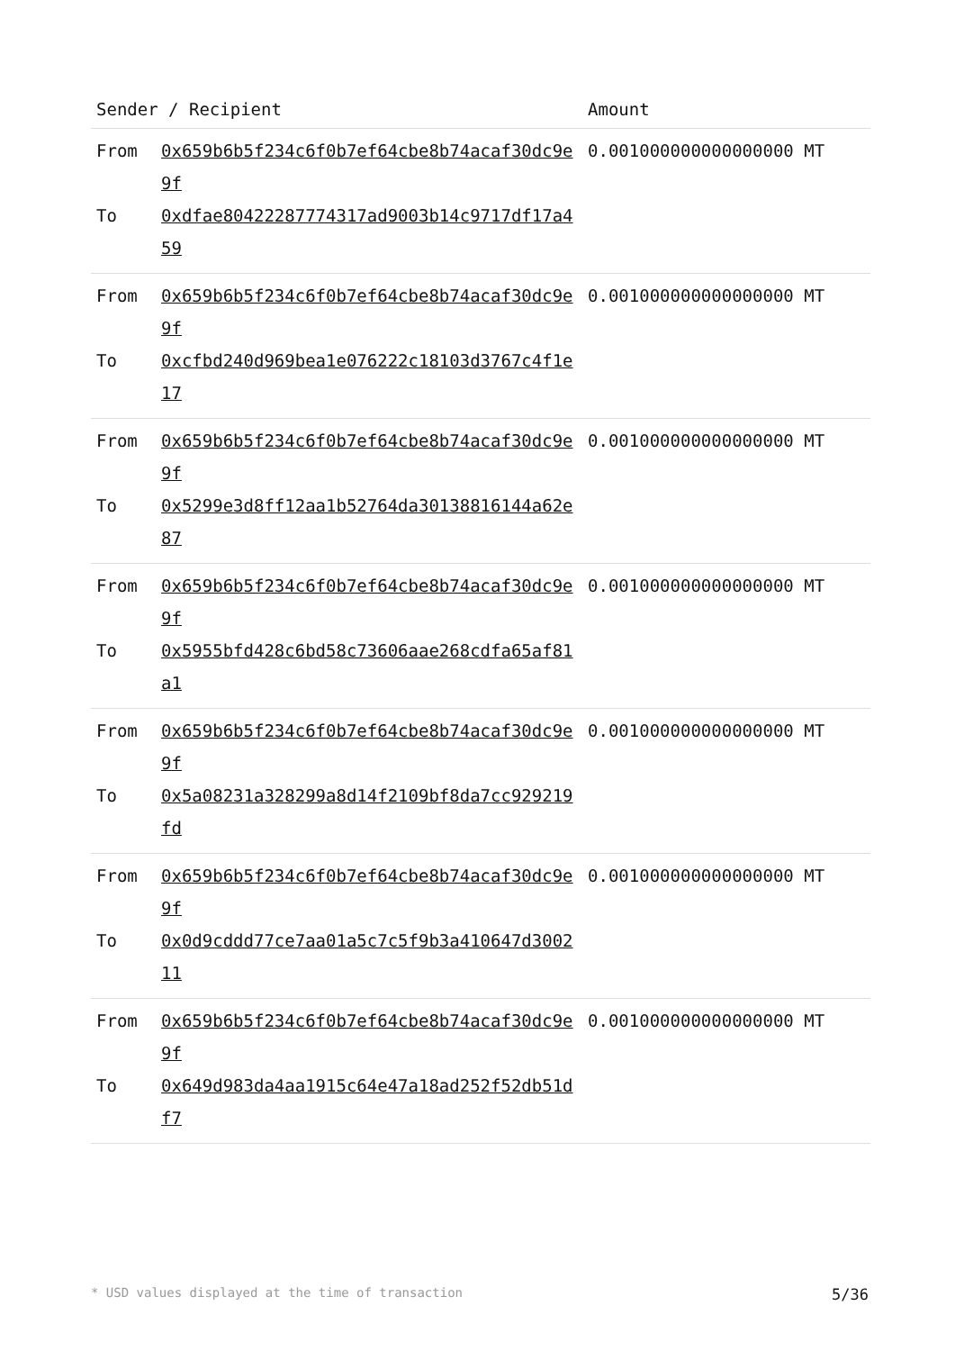| Sender / Recipient | | Amount |
| --- | --- | --- |
| From | 0x659b6b5f234c6f0b7ef64cbe8b74acaf30dc9e9f | 0.001000000000000000 MT |
| To | 0xdfae80422287774317ad9003b14c9717df17a459 | |
| From | 0x659b6b5f234c6f0b7ef64cbe8b74acaf30dc9e9f | 0.001000000000000000 MT |
| To | 0xcfbd240d969bea1e076222c18103d3767c4f1e17 | |
| From | 0x659b6b5f234c6f0b7ef64cbe8b74acaf30dc9e9f | 0.001000000000000000 MT |
| To | 0x5299e3d8ff12aa1b52764da30138816144a62e87 | |
| From | 0x659b6b5f234c6f0b7ef64cbe8b74acaf30dc9e9f | 0.001000000000000000 MT |
| To | 0x5955bfd428c6bd58c73606aae268cdfa65af81a1 | |
| From | 0x659b6b5f234c6f0b7ef64cbe8b74acaf30dc9e9f | 0.001000000000000000 MT |
| To | 0x5a08231a328299a8d14f2109bf8da7cc929219fd | |
| From | 0x659b6b5f234c6f0b7ef64cbe8b74acaf30dc9e9f | 0.001000000000000000 MT |
| To | 0x0d9cddd77ce7aa01a5c7c5f9b3a410647d300211 | |
| From | 0x659b6b5f234c6f0b7ef64cbe8b74acaf30dc9e9f | 0.001000000000000000 MT |
| To | 0x649d983da4aa1915c64e47a18ad252f52db51df7 | |
* USD values displayed at the time of transaction 5/36